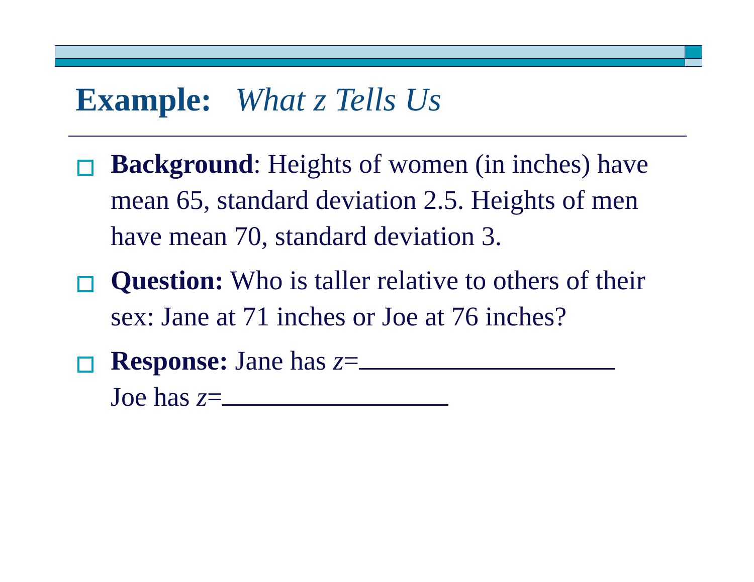Example: What z Tells Us
Background: Heights of women (in inches) have mean 65, standard deviation 2.5. Heights of men have mean 70, standard deviation 3.
Question: Who is taller relative to others of their sex: Jane at 71 inches or Joe at 76 inches?
Response: Jane has z=
Joe has z=